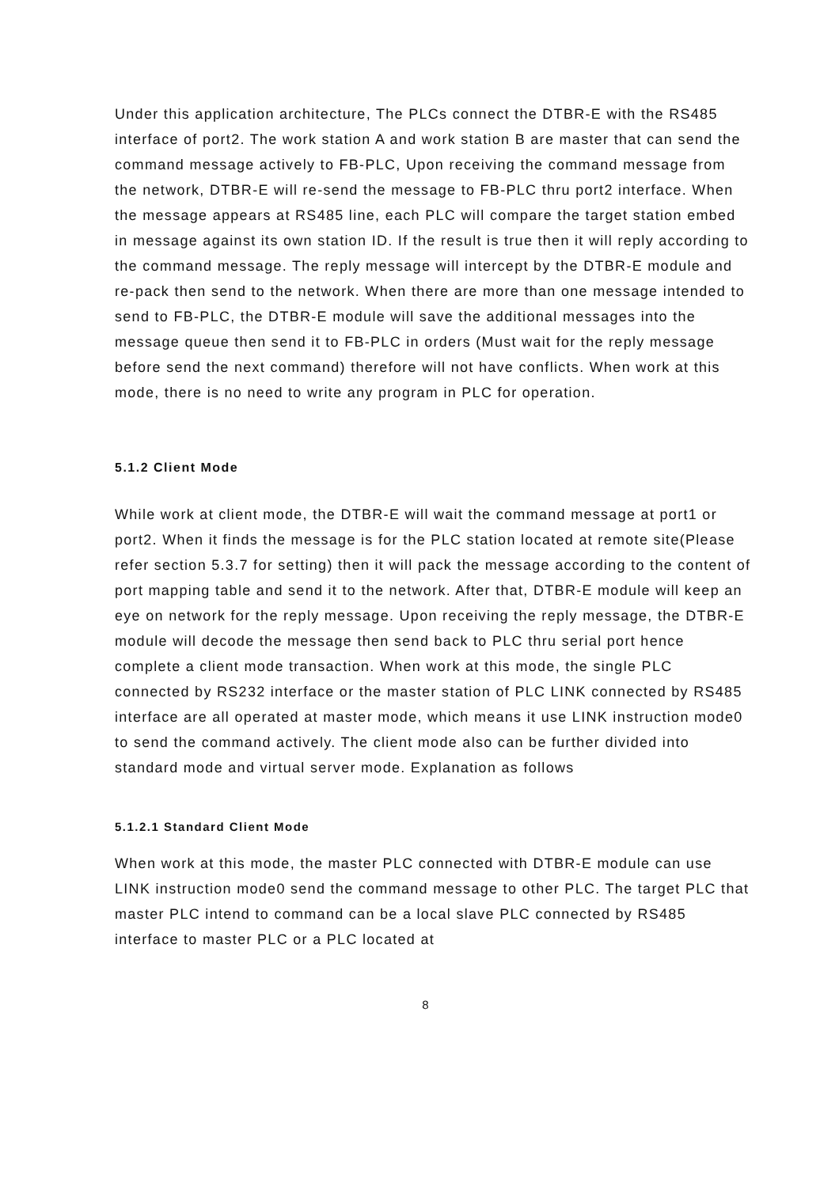Under this application architecture, The PLCs connect the DTBR-E with the RS485 interface of port2. The work station A and work station B are master that can send the command message actively to FB-PLC, Upon receiving the command message from the network, DTBR-E will re-send the message to FB-PLC thru port2 interface. When the message appears at RS485 line, each PLC will compare the target station embed in message against its own station ID. If the result is true then it will reply according to the command message. The reply message will intercept by the DTBR-E module and re-pack then send to the network. When there are more than one message intended to send to FB-PLC, the DTBR-E module will save the additional messages into the message queue then send it to FB-PLC in orders (Must wait for the reply message before send the next command) therefore will not have conflicts. When work at this mode, there is no need to write any program in PLC for operation.
5.1.2 Client Mode
While work at client mode, the DTBR-E will wait the command message at port1 or port2. When it finds the message is for the PLC station located at remote site(Please refer section 5.3.7 for setting) then it will pack the message according to the content of port mapping table and send it to the network. After that, DTBR-E module will keep an eye on network for the reply message. Upon receiving the reply message, the DTBR-E module will decode the message then send back to PLC thru serial port hence complete a client mode transaction. When work at this mode, the single PLC connected by RS232 interface or the master station of PLC LINK connected by RS485 interface are all operated at master mode, which means it use LINK instruction mode0 to send the command actively. The client mode also can be further divided into standard mode and virtual server mode. Explanation as follows
5.1.2.1 Standard Client Mode
When work at this mode, the master PLC connected with DTBR-E module can use LINK instruction mode0 send the command message to other PLC. The target PLC that master PLC intend to command can be a local slave PLC connected by RS485 interface to master PLC or a PLC located at
8